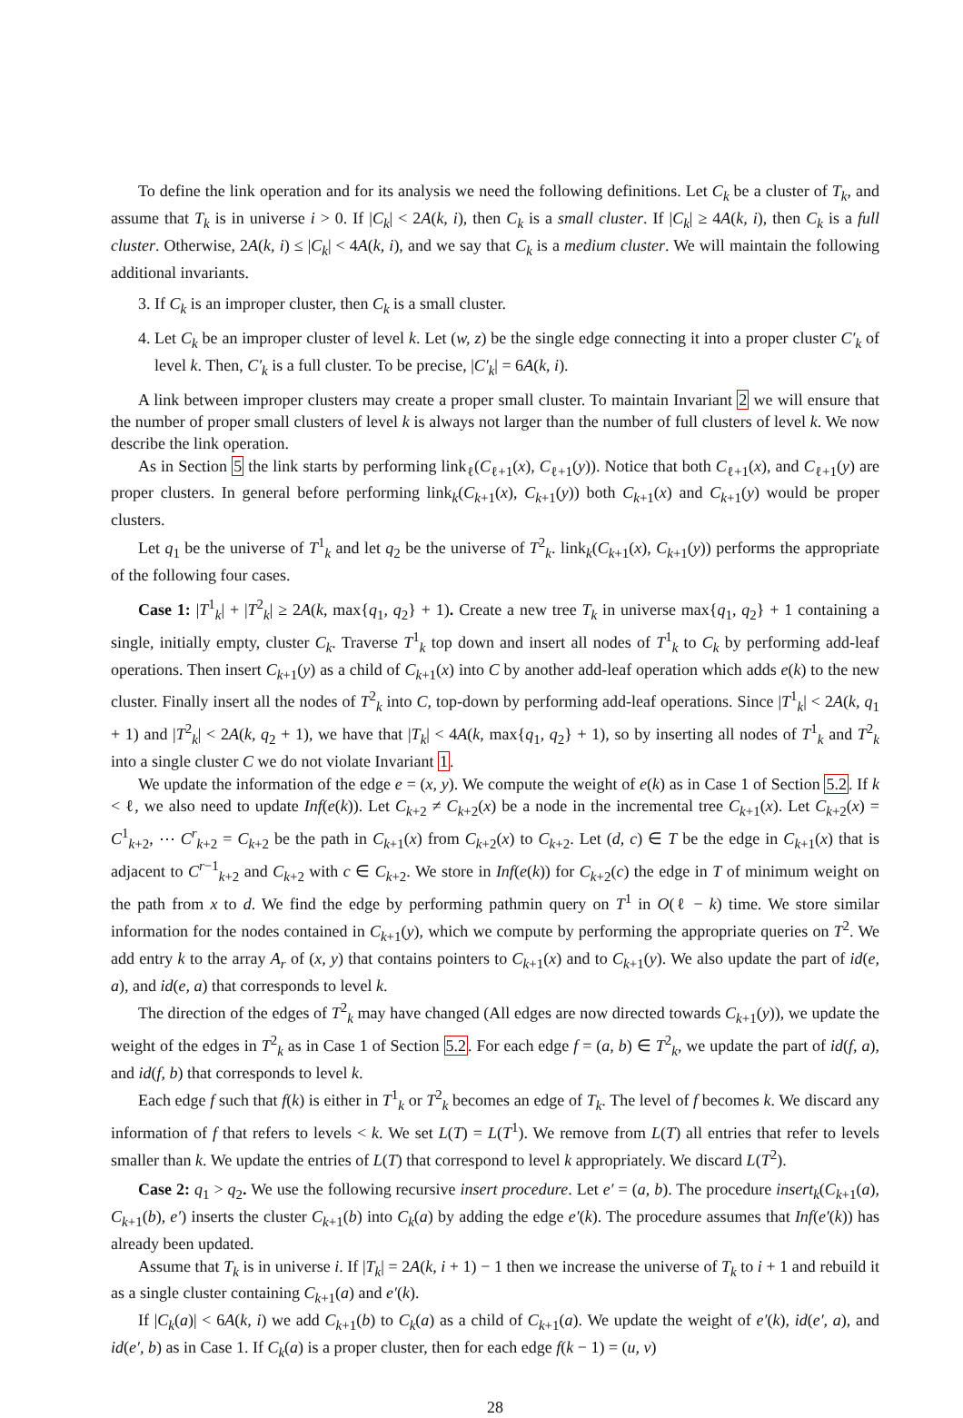To define the link operation and for its analysis we need the following definitions. Let C<sub>k</sub> be a cluster of T<sub>k</sub>, and assume that T<sub>k</sub> is in universe i > 0. If |C<sub>k</sub>| < 2A(k, i), then C<sub>k</sub> is a small cluster. If |C<sub>k</sub>| ≥ 4A(k, i), then C<sub>k</sub> is a full cluster. Otherwise, 2A(k, i) ≤ |C<sub>k</sub>| < 4A(k, i), and we say that C<sub>k</sub> is a medium cluster. We will maintain the following additional invariants.
3. If C<sub>k</sub> is an improper cluster, then C<sub>k</sub> is a small cluster.
4. Let C<sub>k</sub> be an improper cluster of level k. Let (w, z) be the single edge connecting it into a proper cluster C′<sub>k</sub> of level k. Then, C′<sub>k</sub> is a full cluster. To be precise, |C′<sub>k</sub>| = 6A(k, i).
A link between improper clusters may create a proper small cluster. To maintain Invariant 2 we will ensure that the number of proper small clusters of level k is always not larger than the number of full clusters of level k. We now describe the link operation.
As in Section 5 the link starts by performing link<sub>ℓ</sub>(C<sub>ℓ+1</sub>(x), C<sub>ℓ+1</sub>(y)). Notice that both C<sub>ℓ+1</sub>(x), and C<sub>ℓ+1</sub>(y) are proper clusters. In general before performing link<sub>k</sub>(C<sub>k+1</sub>(x), C<sub>k+1</sub>(y)) both C<sub>k+1</sub>(x) and C<sub>k+1</sub>(y) would be proper clusters.
Let q<sub>1</sub> be the universe of T<sup>1</sup><sub>k</sub> and let q<sub>2</sub> be the universe of T<sup>2</sup><sub>k</sub>. link<sub>k</sub>(C<sub>k+1</sub>(x), C<sub>k+1</sub>(y)) performs the appropriate of the following four cases.
Case 1: |T<sup>1</sup><sub>k</sub>| + |T<sup>2</sup><sub>k</sub>| ≥ 2A(k, max{q<sub>1</sub>, q<sub>2</sub>} + 1). Create a new tree T<sub>k</sub> in universe max{q<sub>1</sub>, q<sub>2</sub>} + 1 containing a single, initially empty, cluster C<sub>k</sub>. Traverse T<sup>1</sup><sub>k</sub> top down and insert all nodes of T<sup>1</sup><sub>k</sub> to C<sub>k</sub> by performing add-leaf operations. Then insert C<sub>k+1</sub>(y) as a child of C<sub>k+1</sub>(x) into C by another add-leaf operation which adds e(k) to the new cluster. Finally insert all the nodes of T<sup>2</sup><sub>k</sub> into C, top-down by performing add-leaf operations. Since |T<sup>1</sup><sub>k</sub>| < 2A(k, q<sub>1</sub> + 1) and |T<sup>2</sup><sub>k</sub>| < 2A(k, q<sub>2</sub> + 1), we have that |T<sub>k</sub>| < 4A(k, max{q<sub>1</sub>, q<sub>2</sub>} + 1), so by inserting all nodes of T<sup>1</sup><sub>k</sub> and T<sup>2</sup><sub>k</sub> into a single cluster C we do not violate Invariant 1.
We update the information of the edge e = (x, y). We compute the weight of e(k) as in Case 1 of Section 5.2. If k < ℓ, we also need to update Inf(e(k)). Let C<sub>k+2</sub> ≠ C<sub>k+2</sub>(x) be a node in the incremental tree C<sub>k+1</sub>(x). Let C<sub>k+2</sub>(x) = C<sup>1</sup><sub>k+2</sub>, ⋯ C<sup>r</sup><sub>k+2</sub> = C<sub>k+2</sub> be the path in C<sub>k+1</sub>(x) from C<sub>k+2</sub>(x) to C<sub>k+2</sub>. Let (d, c) ∈ T be the edge in C<sub>k+1</sub>(x) that is adjacent to C<sup>r−1</sup><sub>k+2</sub> and C<sub>k+2</sub> with c ∈ C<sub>k+2</sub>. We store in Inf(e(k)) for C<sub>k+2</sub>(c) the edge in T of minimum weight on the path from x to d. We find the edge by performing pathmin query on T<sup>1</sup> in O(ℓ − k) time. We store similar information for the nodes contained in C<sub>k+1</sub>(y), which we compute by performing the appropriate queries on T<sup>2</sup>. We add entry k to the array A<sub>r</sub> of (x, y) that contains pointers to C<sub>k+1</sub>(x) and to C<sub>k+1</sub>(y). We also update the part of id(e, a), and id(e, a) that corresponds to level k.
The direction of the edges of T<sup>2</sup><sub>k</sub> may have changed (All edges are now directed towards C<sub>k+1</sub>(y)), we update the weight of the edges in T<sup>2</sup><sub>k</sub> as in Case 1 of Section 5.2. For each edge f = (a, b) ∈ T<sup>2</sup><sub>k</sub>, we update the part of id(f, a), and id(f, b) that corresponds to level k.
Each edge f such that f(k) is either in T<sup>1</sup><sub>k</sub> or T<sup>2</sup><sub>k</sub> becomes an edge of T<sub>k</sub>. The level of f becomes k. We discard any information of f that refers to levels < k. We set L(T) = L(T<sup>1</sup>). We remove from L(T) all entries that refer to levels smaller than k. We update the entries of L(T) that correspond to level k appropriately. We discard L(T<sup>2</sup>).
Case 2: q<sub>1</sub> > q<sub>2</sub>. We use the following recursive insert procedure. Let e′ = (a, b). The procedure insert<sub>k</sub>(C<sub>k+1</sub>(a), C<sub>k+1</sub>(b), e′) inserts the cluster C<sub>k+1</sub>(b) into C<sub>k</sub>(a) by adding the edge e′(k). The procedure assumes that Inf(e′(k)) has already been updated.
Assume that T<sub>k</sub> is in universe i. If |T<sub>k</sub>| = 2A(k, i + 1) − 1 then we increase the universe of T<sub>k</sub> to i + 1 and rebuild it as a single cluster containing C<sub>k+1</sub>(a) and e′(k).
If |C<sub>k</sub>(a)| < 6A(k, i) we add C<sub>k+1</sub>(b) to C<sub>k</sub>(a) as a child of C<sub>k+1</sub>(a). We update the weight of e′(k), id(e′, a), and id(e′, b) as in Case 1. If C<sub>k</sub>(a) is a proper cluster, then for each edge f(k − 1) = (u, v)
28